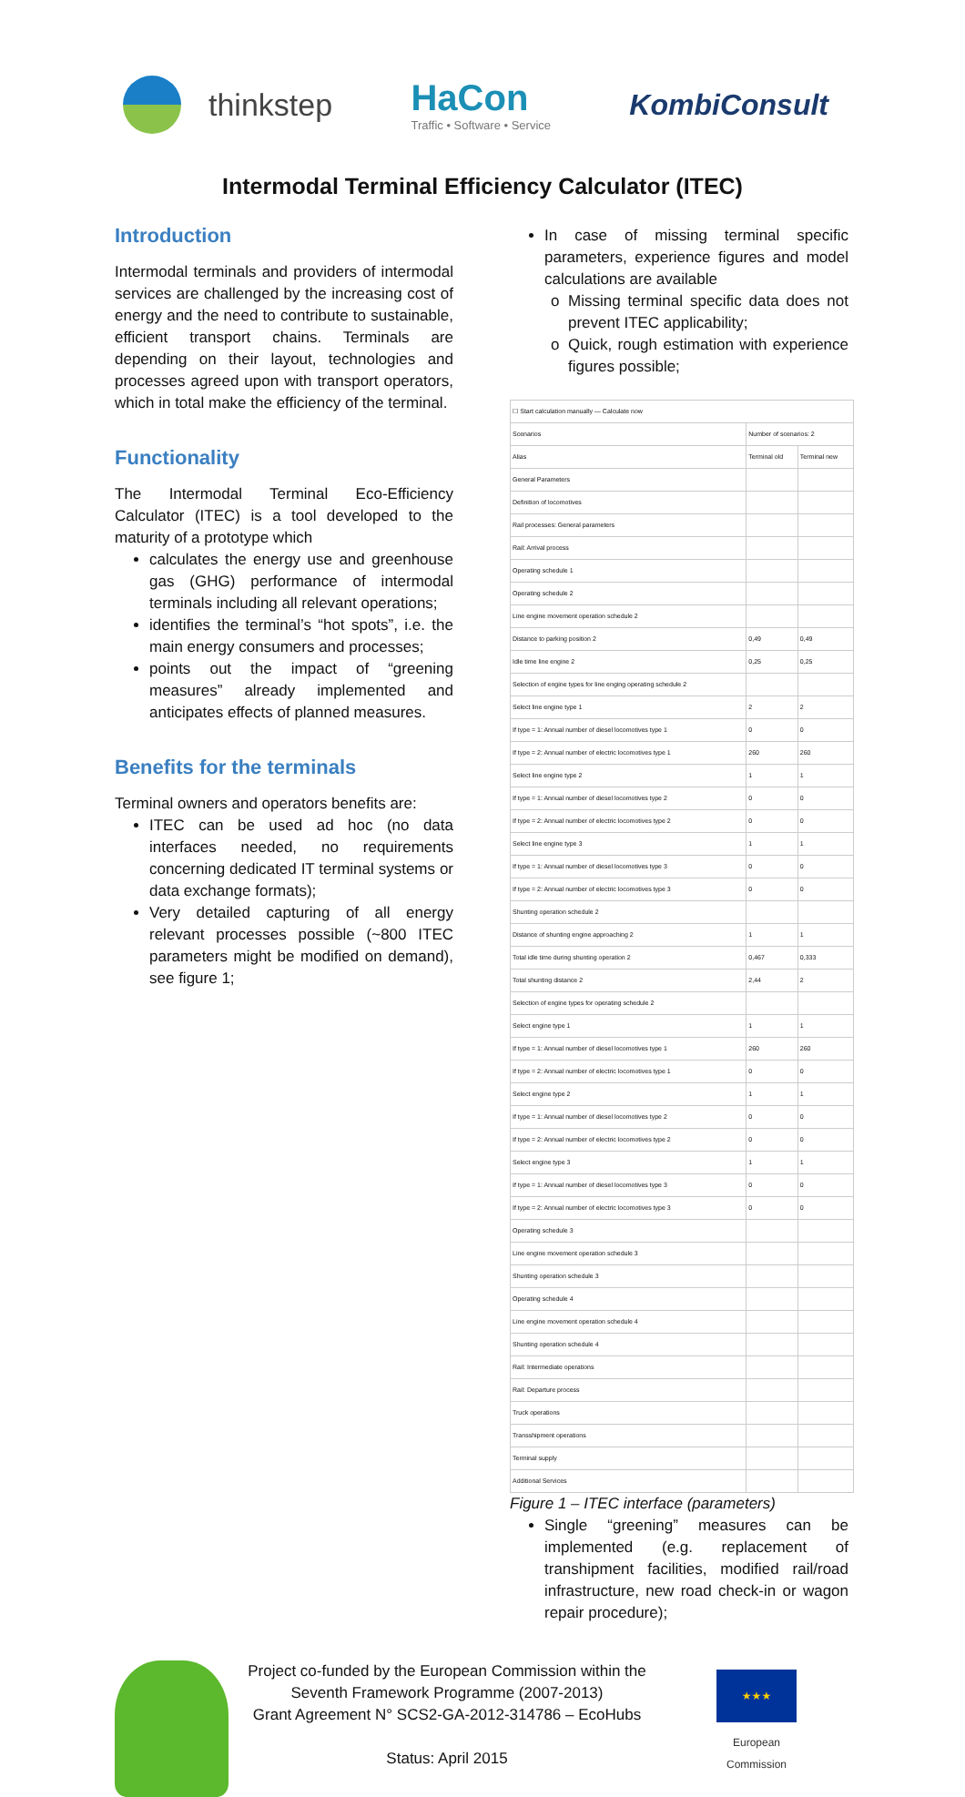thinkstep
HaCon
Traffic • Software • Service
KombiConsult
Intermodal Terminal Efficiency Calculator (ITEC)
Introduction
Intermodal terminals and providers of intermodal services are challenged by the increasing cost of energy and the need to contribute to sustainable, efficient transport chains. Terminals are depending on their layout, technologies and processes agreed upon with transport operators, which in total make the efficiency of the terminal.
Functionality
The Intermodal Terminal Eco-Efficiency Calculator (ITEC) is a tool developed to the maturity of a prototype which
calculates the energy use and greenhouse gas (GHG) performance of intermodal terminals including all relevant operations;
identifies the terminal’s “hot spots”, i.e. the main energy consumers and processes;
points out the impact of “greening measures” already implemented and anticipates effects of planned measures.
Benefits for the terminals
Terminal owners and operators benefits are:
ITEC can be used ad hoc (no data interfaces needed, no requirements concerning dedicated IT terminal systems or data exchange formats);
Very detailed capturing of all energy relevant processes possible (~800 ITEC parameters might be modified on demand), see figure 1;
In case of missing terminal specific parameters, experience figures and model calculations are available
Missing terminal specific data does not prevent ITEC applicability;
Quick, rough estimation with experience figures possible;
| ☐ Start calculation manually — Calculate now | | |
| Scenarios | Number of scenarios: 2 | |
| Alias | Terminal old | Terminal new |
| General Parameters | | |
| Definition of locomotives | | |
| Rail processes: General parameters | | |
| Rail: Arrival process | | |
| Operating schedule 1 | | |
| Operating schedule 2 | | |
| Line engine movement operation schedule 2 | | |
| Distance to parking position 2 | 0,49 | 0,49 |
| Idle time line engine 2 | 0,25 | 0,25 |
| Selection of engine types for line enging operating schedule 2 | | |
| Select line engine type 1 | 2 | 2 |
| If type = 1: Annual number of diesel locomotives type 1 | 0 | 0 |
| If type = 2: Annual number of electric locomotives type 1 | 260 | 260 |
| Select line engine type 2 | 1 | 1 |
| If type = 1: Annual number of diesel locomotives type 2 | 0 | 0 |
| If type = 2: Annual number of electric locomotives type 2 | 0 | 0 |
| Select line engine type 3 | 1 | 1 |
| If type = 1: Annual number of diesel locomotives type 3 | 0 | 0 |
| If type = 2: Annual number of electric locomotives type 3 | 0 | 0 |
| Shunting operation schedule 2 | | |
| Distance of shunting engine approaching 2 | 1 | 1 |
| Total idle time during shunting operation 2 | 0,467 | 0,333 |
| Total shunting distance 2 | 2,44 | 2 |
| Selection of engine types for operating schedule 2 | | |
| Select engine type 1 | 1 | 1 |
| If type = 1: Annual number of diesel locomotives type 1 | 260 | 260 |
| If type = 2: Annual number of electric locomotives type 1 | 0 | 0 |
| Select engine type 2 | 1 | 1 |
| If type = 1: Annual number of diesel locomotives type 2 | 0 | 0 |
| If type = 2: Annual number of electric locomotives type 2 | 0 | 0 |
| Select engine type 3 | 1 | 1 |
| If type = 1: Annual number of diesel locomotives type 3 | 0 | 0 |
| If type = 2: Annual number of electric locomotives type 3 | 0 | 0 |
| Operating schedule 3 | | |
| Line engine movement operation schedule 3 | | |
| Shunting operation schedule 3 | | |
| Operating schedule 4 | | |
| Line engine movement operation schedule 4 | | |
| Shunting operation schedule 4 | | |
| Rail: Intermediate operations | | |
| Rail: Departure process | | |
| Truck operations | | |
| Transshipment operations | | |
| Terminal supply | | |
| Additional Services | | |
Figure 1 – ITEC interface (parameters)
Single “greening” measures can be implemented (e.g. replacement of transhipment facilities, modified rail/road infrastructure, new road check-in or wagon repair procedure);
Project co-funded by the European Commission within the Seventh Framework Programme (2007-2013)
Grant Agreement N° SCS2-GA-2012-314786 – EcoHubs
Status: April 2015
★★★
European
Commission